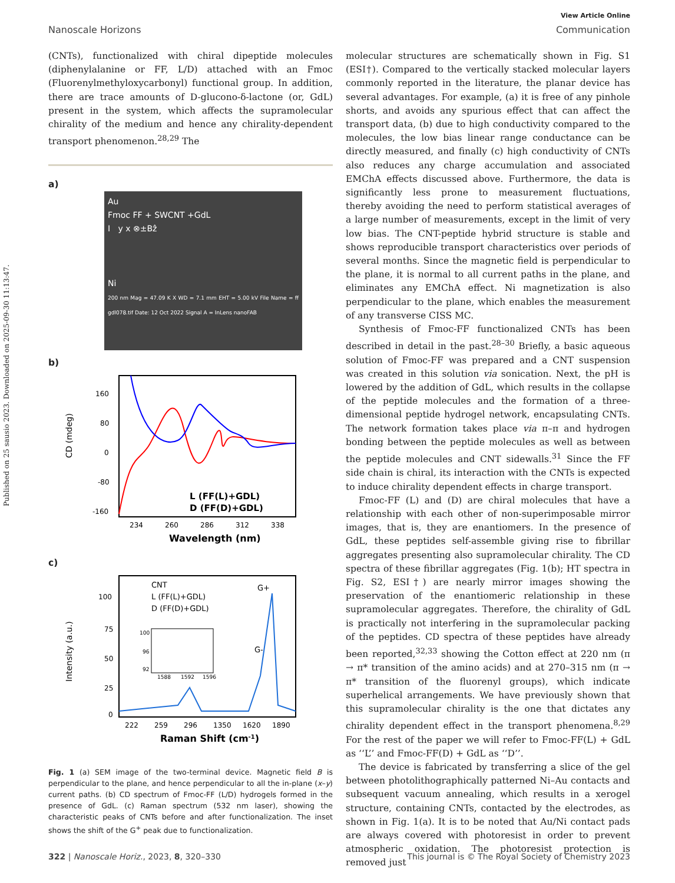Published on 25 sausio 2023. Downloaded on 2025-09-30 11:13:47.
View Article Online
Nanoscale Horizons Communication
(CNTs), functionalized with chiral dipeptide molecules (diphenylalanine or FF, L/D) attached with an Fmoc (Fluorenylmethyloxycarbonyl) functional group. In addition, there are trace amounts of D-glucono-δ-lactone (or, GdL) present in the system, which affects the supramolecular chirality of the medium and hence any chirality-dependent transport phenomenon.<sup>28,29</sup> The
a)
Au
Fmoc FF + SWCNT +GdL
I y x ⊗±Bẑ
Ni
200 nm Mag = 47.09 K X WD = 7.1 mm EHT = 5.00 kV File Name = ff gdl078.tif Date: 12 Oct 2022 Signal A = InLens nanoFAB
b)
CD (mdeg)
160
80
0
-80
-160
L (FF(L)+GDL)
D (FF(D)+GDL)
234
260
286
312
338
Wavelength (nm)
c)
Intensity (a.u.)
100
75
50
25
0
CNT
L (FF(L)+GDL)
D (FF(D)+GDL)
G+
G-
100
96
92
1588
1592
1596
222
259
296
1350
1620
1890
Raman Shift (cm-1)
Fig. 1 (a) SEM image of the two-terminal device. Magnetic field B is perpendicular to the plane, and hence perpendicular to all the in-plane (x–y) current paths. (b) CD spectrum of Fmoc-FF (L/D) hydrogels formed in the presence of GdL. (c) Raman spectrum (532 nm laser), showing the characteristic peaks of CNTs before and after functionalization. The inset shows the shift of the G<sup>+</sup> peak due to functionalization.
molecular structures are schematically shown in Fig. S1 (ESI†). Compared to the vertically stacked molecular layers commonly reported in the literature, the planar device has several advantages. For example, (a) it is free of any pinhole shorts, and avoids any spurious effect that can affect the transport data, (b) due to high conductivity compared to the molecules, the low bias linear range conductance can be directly measured, and finally (c) high conductivity of CNTs also reduces any charge accumulation and associated EMChA effects discussed above. Furthermore, the data is significantly less prone to measurement fluctuations, thereby avoiding the need to perform statistical averages of a large number of measurements, except in the limit of very low bias. The CNT-peptide hybrid structure is stable and shows reproducible transport characteristics over periods of several months. Since the magnetic field is perpendicular to the plane, it is normal to all current paths in the plane, and eliminates any EMChA effect. Ni magnetization is also perpendicular to the plane, which enables the measurement of any transverse CISS MC.
Synthesis of Fmoc-FF functionalized CNTs has been described in detail in the past.<sup>28–30</sup> Briefly, a basic aqueous solution of Fmoc-FF was prepared and a CNT suspension was created in this solution via sonication. Next, the pH is lowered by the addition of GdL, which results in the collapse of the peptide molecules and the formation of a three-dimensional peptide hydrogel network, encapsulating CNTs. The network formation takes place via π–π and hydrogen bonding between the peptide molecules as well as between the peptide molecules and CNT sidewalls.<sup>31</sup> Since the FF side chain is chiral, its interaction with the CNTs is expected to induce chirality dependent effects in charge transport.
Fmoc-FF (L) and (D) are chiral molecules that have a relationship with each other of non-superimposable mirror images, that is, they are enantiomers. In the presence of GdL, these peptides self-assemble giving rise to fibrillar aggregates presenting also supramolecular chirality. The CD spectra of these fibrillar aggregates (Fig. 1(b); HT spectra in Fig. S2, ESI†) are nearly mirror images showing the preservation of the enantiomeric relationship in these supramolecular aggregates. Therefore, the chirality of GdL is practically not interfering in the supramolecular packing of the peptides. CD spectra of these peptides have already been reported,<sup>32,33</sup> showing the Cotton effect at 220 nm (π → π* transition of the amino acids) and at 270–315 nm (π → π* transition of the fluorenyl groups), which indicate superhelical arrangements. We have previously shown that this supramolecular chirality is the one that dictates any chirality dependent effect in the transport phenomena.<sup>8,29</sup> For the rest of the paper we will refer to Fmoc-FF(L) + GdL as ‘‘L’’ and Fmoc-FF(D) + GdL as ‘‘D’’.
The device is fabricated by transferring a slice of the gel between photolithographically patterned Ni–Au contacts and subsequent vacuum annealing, which results in a xerogel structure, containing CNTs, contacted by the electrodes, as shown in Fig. 1(a). It is to be noted that Au/Ni contact pads are always covered with photoresist in order to prevent atmospheric oxidation. The photoresist protection is removed just
322 | Nanoscale Horiz., 2023, 8, 320–330 This journal is © The Royal Society of Chemistry 2023